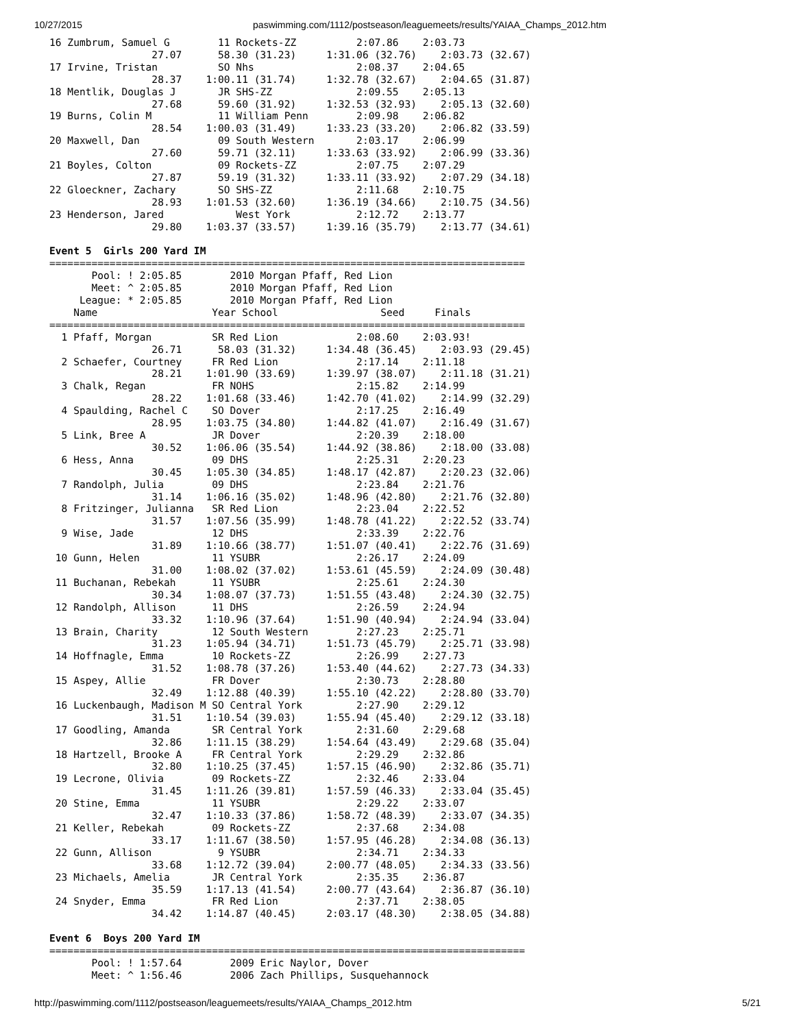10/27/2015 paswimming.com/1112/postseason/leaguemeets/results/YAIAA_Champs_2012.htm
16 Zumbrum, Samuel G        11 Rockets-ZZ          2:07.86    2:03.73
                 27.07      58.30 (31.23)     1:31.06 (32.76)    2:03.73 (32.67)
17 Irvine, Tristan          SO Nhs                 2:08.37    2:04.65
                 28.37    1:00.11 (31.74)     1:32.78 (32.67)    2:04.65 (31.87)
18 Mentlik, Douglas J       JR SHS-ZZ              2:09.55    2:05.13
                 27.68      59.60 (31.92)     1:32.53 (32.93)    2:05.13 (32.60)
19 Burns, Colin M           11 William Penn        2:09.98    2:06.82
                 28.54    1:00.03 (31.49)     1:33.23 (33.20)    2:06.82 (33.59)
20 Maxwell, Dan             09 South Western       2:03.17    2:06.99
                 27.60      59.71 (32.11)     1:33.63 (33.92)    2:06.99 (33.36)
21 Boyles, Colton           09 Rockets-ZZ          2:07.75    2:07.29
                 27.87      59.19 (31.32)     1:33.11 (33.92)    2:07.29 (34.18)
22 Gloeckner, Zachary       SO SHS-ZZ              2:11.68    2:10.75
                 28.93    1:01.53 (32.60)     1:36.19 (34.66)    2:10.75 (34.56)
23 Henderson, Jared            West York           2:12.72    2:13.77
                 29.80    1:03.37 (33.57)     1:39.16 (35.79)    2:13.77 (34.61)

Event 5  Girls 200 Yard IM
===============================================================================
       Pool: ! 2:05.85        2010 Morgan Pfaff, Red Lion
       Meet: ^ 2:05.85        2010 Morgan Pfaff, Red Lion
     League: * 2:05.85        2010 Morgan Pfaff, Red Lion
    Name                   Year School                 Seed     Finals
===============================================================================
  1 Pfaff, Morgan          SR Red Lion             2:08.60    2:03.93!
                 26.71      58.03 (31.32)     1:34.48 (36.45)    2:03.93 (29.45)
  2 Schaefer, Courtney     FR Red Lion             2:17.14    2:11.18
                 28.21    1:01.90 (33.69)     1:39.97 (38.07)    2:11.18 (31.21)
  3 Chalk, Regan           FR NOHS                 2:15.82    2:14.99
                 28.22    1:01.68 (33.46)     1:42.70 (41.02)    2:14.99 (32.29)
  4 Spaulding, Rachel C    SO Dover                2:17.25    2:16.49
                 28.95    1:03.75 (34.80)     1:44.82 (41.07)    2:16.49 (31.67)
  5 Link, Bree A           JR Dover                2:20.39    2:18.00
                 30.52    1:06.06 (35.54)     1:44.92 (38.86)    2:18.00 (33.08)
  6 Hess, Anna             09 DHS                  2:25.31    2:20.23
                 30.45    1:05.30 (34.85)     1:48.17 (42.87)    2:20.23 (32.06)
  7 Randolph, Julia        09 DHS                  2:23.84    2:21.76
                 31.14    1:06.16 (35.02)     1:48.96 (42.80)    2:21.76 (32.80)
  8 Fritzinger, Julianna   SR Red Lion             2:23.04    2:22.52
                 31.57    1:07.56 (35.99)     1:48.78 (41.22)    2:22.52 (33.74)
  9 Wise, Jade             12 DHS                  2:33.39    2:22.76
                 31.89    1:10.66 (38.77)     1:51.07 (40.41)    2:22.76 (31.69)
 10 Gunn, Helen            11 YSUBR                2:26.17    2:24.09
                 31.00    1:08.02 (37.02)     1:53.61 (45.59)    2:24.09 (30.48)
 11 Buchanan, Rebekah      11 YSUBR                2:25.61    2:24.30
                 30.34    1:08.07 (37.73)     1:51.55 (43.48)    2:24.30 (32.75)
 12 Randolph, Allison      11 DHS                  2:26.59    2:24.94
                 33.32    1:10.96 (37.64)     1:51.90 (40.94)    2:24.94 (33.04)
 13 Brain, Charity         12 South Western        2:27.23    2:25.71
                 31.23    1:05.94 (34.71)     1:51.73 (45.79)    2:25.71 (33.98)
 14 Hoffnagle, Emma        10 Rockets-ZZ           2:26.99    2:27.73
                 31.52    1:08.78 (37.26)     1:53.40 (44.62)    2:27.73 (34.33)
 15 Aspey, Allie           FR Dover                2:30.73    2:28.80
                 32.49    1:12.88 (40.39)     1:55.10 (42.22)    2:28.80 (33.70)
 16 Luckenbaugh, Madison M SO Central York         2:27.90    2:29.12
                 31.51    1:10.54 (39.03)     1:55.94 (45.40)    2:29.12 (33.18)
 17 Goodling, Amanda       SR Central York         2:31.60    2:29.68
                 32.86    1:11.15 (38.29)     1:54.64 (43.49)    2:29.68 (35.04)
 18 Hartzell, Brooke A     FR Central York         2:29.29    2:32.86
                 32.80    1:10.25 (37.45)     1:57.15 (46.90)    2:32.86 (35.71)
 19 Lecrone, Olivia        09 Rockets-ZZ           2:32.46    2:33.04
                 31.45    1:11.26 (39.81)     1:57.59 (46.33)    2:33.04 (35.45)
 20 Stine, Emma            11 YSUBR                2:29.22    2:33.07
                 32.47    1:10.33 (37.86)     1:58.72 (48.39)    2:33.07 (34.35)
 21 Keller, Rebekah        09 Rockets-ZZ           2:37.68    2:34.08
                 33.17    1:11.67 (38.50)     1:57.95 (46.28)    2:34.08 (36.13)
 22 Gunn, Allison           9 YSUBR                2:34.71    2:34.33
                 33.68    1:12.72 (39.04)     2:00.77 (48.05)    2:34.33 (33.56)
 23 Michaels, Amelia       JR Central York         2:35.35    2:36.87
                 35.59    1:17.13 (41.54)     2:00.77 (43.64)    2:36.87 (36.10)
 24 Snyder, Emma           FR Red Lion             2:37.71    2:38.05
                 34.42    1:14.87 (40.45)     2:03.17 (48.30)    2:38.05 (34.88)

Event 6  Boys 200 Yard IM
===============================================================================
       Pool: ! 1:57.64        2009 Eric Naylor, Dover
       Meet: ^ 1:56.46        2006 Zach Phillips, Susquehannock
http://paswimming.com/1112/postseason/leaguemeets/results/YAIAA_Champs_2012.htm 5/21